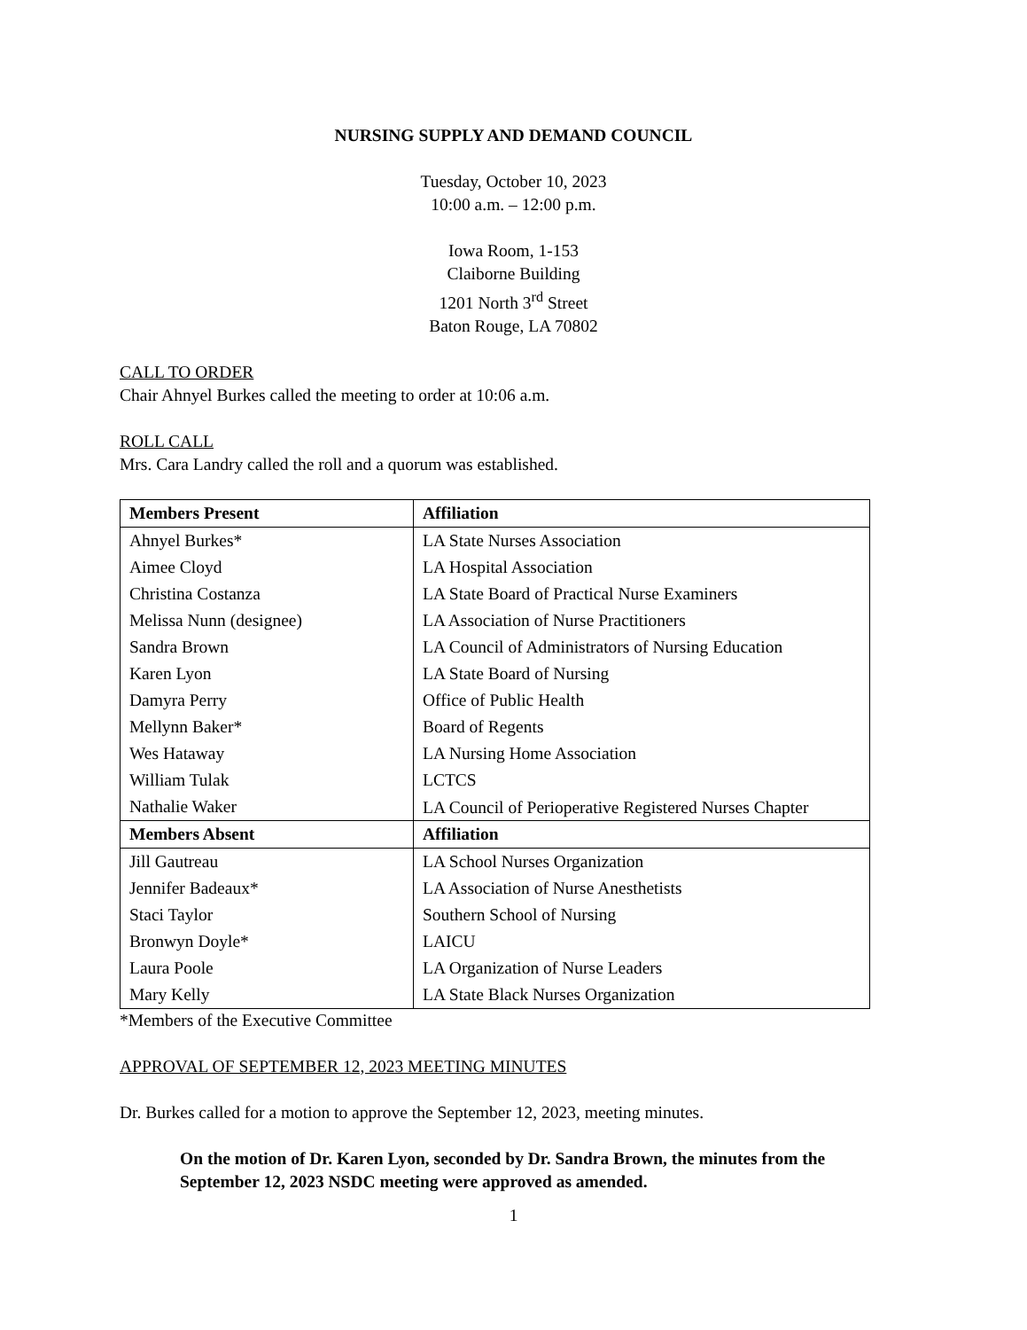NURSING SUPPLY AND DEMAND COUNCIL
Tuesday, October 10, 2023
10:00 a.m. – 12:00 p.m.
Iowa Room, 1-153
Claiborne Building
1201 North 3<sup>rd</sup> Street
Baton Rouge, LA 70802
CALL TO ORDER
Chair Ahnyel Burkes called the meeting to order at 10:06 a.m.
ROLL CALL
Mrs. Cara Landry called the roll and a quorum was established.
| Members Present | Affiliation |
| --- | --- |
| Ahnyel Burkes* | LA State Nurses Association |
| Aimee Cloyd | LA Hospital Association |
| Christina Costanza | LA State Board of Practical Nurse Examiners |
| Melissa Nunn (designee) | LA Association of Nurse Practitioners |
| Sandra Brown | LA Council of Administrators of Nursing Education |
| Karen Lyon | LA State Board of Nursing |
| Damyra Perry | Office of Public Health |
| Mellynn Baker* | Board of Regents |
| Wes Hataway | LA Nursing Home Association |
| William Tulak | LCTCS |
| Nathalie Waker | LA Council of Perioperative Registered Nurses Chapter |
| Members Absent | Affiliation |
| Jill Gautreau | LA School Nurses Organization |
| Jennifer Badeaux* | LA Association of Nurse Anesthetists |
| Staci Taylor | Southern School of Nursing |
| Bronwyn Doyle* | LAICU |
| Laura Poole | LA Organization of Nurse Leaders |
| Mary Kelly | LA State Black Nurses Organization |
*Members of the Executive Committee
APPROVAL OF SEPTEMBER 12, 2023 MEETING MINUTES
Dr. Burkes called for a motion to approve the September 12, 2023, meeting minutes.
On the motion of Dr. Karen Lyon, seconded by Dr. Sandra Brown, the minutes from the September 12, 2023 NSDC meeting were approved as amended.
1